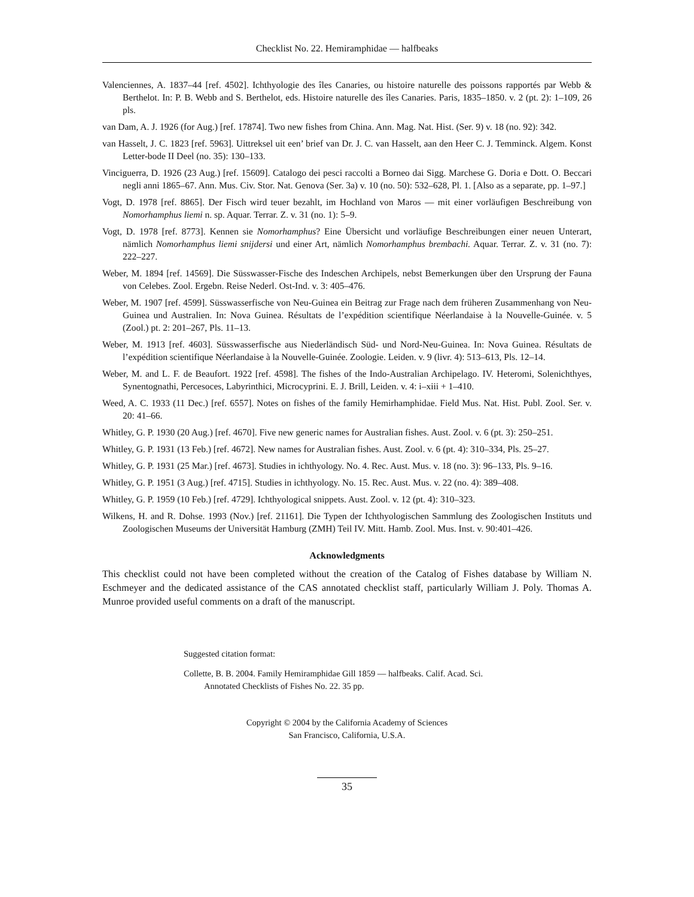Checklist No. 22. Hemiramphidae — halfbeaks
Valenciennes, A. 1837–44 [ref. 4502]. Ichthyologie des îles Canaries, ou histoire naturelle des poissons rapportés par Webb & Berthelot. In: P. B. Webb and S. Berthelot, eds. Histoire naturelle des îles Canaries. Paris, 1835–1850. v. 2 (pt. 2): 1–109, 26 pls.
van Dam, A. J. 1926 (for Aug.) [ref. 17874]. Two new fishes from China. Ann. Mag. Nat. Hist. (Ser. 9) v. 18 (no. 92): 342.
van Hasselt, J. C. 1823 [ref. 5963]. Uittreksel uit een’ brief van Dr. J. C. van Hasselt, aan den Heer C. J. Temminck. Algem. Konst Letter-bode II Deel (no. 35): 130–133.
Vinciguerra, D. 1926 (23 Aug.) [ref. 15609]. Catalogo dei pesci raccolti a Borneo dai Sigg. Marchese G. Doria e Dott. O. Beccari negli anni 1865–67. Ann. Mus. Civ. Stor. Nat. Genova (Ser. 3a) v. 10 (no. 50): 532–628, Pl. 1. [Also as a separate, pp. 1–97.]
Vogt, D. 1978 [ref. 8865]. Der Fisch wird teuer bezahlt, im Hochland von Maros — mit einer vorläufigen Beschreibung von Nomorhamphus liemi n. sp. Aquar. Terrar. Z. v. 31 (no. 1): 5–9.
Vogt, D. 1978 [ref. 8773]. Kennen sie Nomorhamphus? Eine Übersicht und vorläufige Beschreibungen einer neuen Unterart, nämlich Nomorhamphus liemi snijdersi und einer Art, nämlich Nomorhamphus brembachi. Aquar. Terrar. Z. v. 31 (no. 7): 222–227.
Weber, M. 1894 [ref. 14569]. Die Süsswasser-Fische des Indeschen Archipels, nebst Bemerkungen über den Ursprung der Fauna von Celebes. Zool. Ergebn. Reise Nederl. Ost-Ind. v. 3: 405–476.
Weber, M. 1907 [ref. 4599]. Süsswasserfische von Neu-Guinea ein Beitrag zur Frage nach dem früheren Zusammenhang von Neu-Guinea und Australien. In: Nova Guinea. Résultats de l’expédition scientifique Néerlandaise à la Nouvelle-Guinée. v. 5 (Zool.) pt. 2: 201–267, Pls. 11–13.
Weber, M. 1913 [ref. 4603]. Süsswasserfische aus Niederländisch Süd- und Nord-Neu-Guinea. In: Nova Guinea. Résultats de l’expédition scientifique Néerlandaise à la Nouvelle-Guinée. Zoologie. Leiden. v. 9 (livr. 4): 513–613, Pls. 12–14.
Weber, M. and L. F. de Beaufort. 1922 [ref. 4598]. The fishes of the Indo-Australian Archipelago. IV. Heteromi, Solenichthyes, Synentognathi, Percesoces, Labyrinthici, Microcyprini. E. J. Brill, Leiden. v. 4: i–xiii + 1–410.
Weed, A. C. 1933 (11 Dec.) [ref. 6557]. Notes on fishes of the family Hemirhamphidae. Field Mus. Nat. Hist. Publ. Zool. Ser. v. 20: 41–66.
Whitley, G. P. 1930 (20 Aug.) [ref. 4670]. Five new generic names for Australian fishes. Aust. Zool. v. 6 (pt. 3): 250–251.
Whitley, G. P. 1931 (13 Feb.) [ref. 4672]. New names for Australian fishes. Aust. Zool. v. 6 (pt. 4): 310–334, Pls. 25–27.
Whitley, G. P. 1931 (25 Mar.) [ref. 4673]. Studies in ichthyology. No. 4. Rec. Aust. Mus. v. 18 (no. 3): 96–133, Pls. 9–16.
Whitley, G. P. 1951 (3 Aug.) [ref. 4715]. Studies in ichthyology. No. 15. Rec. Aust. Mus. v. 22 (no. 4): 389–408.
Whitley, G. P. 1959 (10 Feb.) [ref. 4729]. Ichthyological snippets. Aust. Zool. v. 12 (pt. 4): 310–323.
Wilkens, H. and R. Dohse. 1993 (Nov.) [ref. 21161]. Die Typen der Ichthyologischen Sammlung des Zoologischen Instituts und Zoologischen Museums der Universität Hamburg (ZMH) Teil IV. Mitt. Hamb. Zool. Mus. Inst. v. 90:401–426.
Acknowledgments
This checklist could not have been completed without the creation of the Catalog of Fishes database by William N. Eschmeyer and the dedicated assistance of the CAS annotated checklist staff, particularly William J. Poly. Thomas A. Munroe provided useful comments on a draft of the manuscript.
Suggested citation format:
Collette, B. B. 2004. Family Hemiramphidae Gill 1859 — halfbeaks. Calif. Acad. Sci. Annotated Checklists of Fishes No. 22. 35 pp.
Copyright © 2004 by the California Academy of Sciences
San Francisco, California, U.S.A.
35